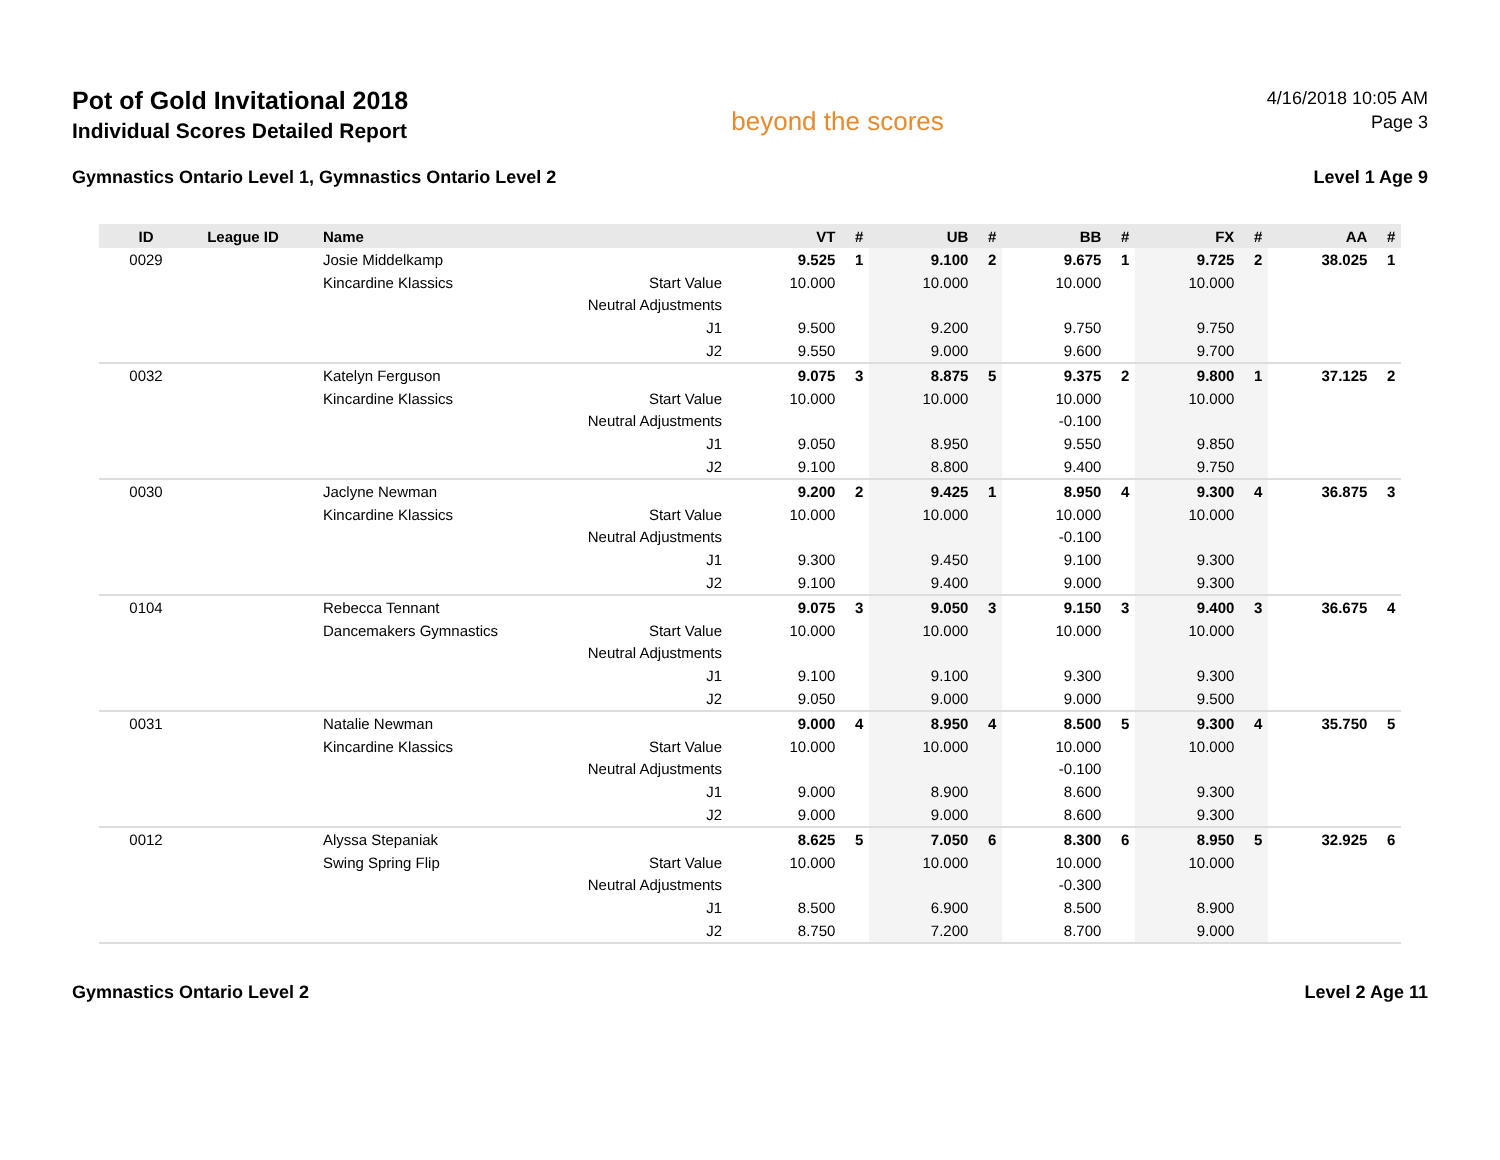Pot of Gold Invitational 2018
Individual Scores Detailed Report
beyond the scores
4/16/2018 10:05 AM
Page 3
Gymnastics Ontario Level 1, Gymnastics Ontario Level 2 Level 1 Age 9
| ID | League ID | Name | | VT | # | UB | # | BB | # | FX | # | AA | # |
| --- | --- | --- | --- | --- | --- | --- | --- | --- | --- | --- | --- | --- | --- |
| 0029 | | Josie Middelkamp | | 9.525 | 1 | 9.100 | 2 | 9.675 | 1 | 9.725 | 2 | 38.025 | 1 |
| | | Kincardine Klassics | Start Value | 10.000 | | 10.000 | | 10.000 | | 10.000 | | | |
| | | | Neutral Adjustments | | | | | | | | | | |
| | | | J1 | 9.500 | | 9.200 | | 9.750 | | 9.750 | | | |
| | | | J2 | 9.550 | | 9.000 | | 9.600 | | 9.700 | | | |
| 0032 | | Katelyn Ferguson | | 9.075 | 3 | 8.875 | 5 | 9.375 | 2 | 9.800 | 1 | 37.125 | 2 |
| | | Kincardine Klassics | Start Value | 10.000 | | 10.000 | | 10.000 | | 10.000 | | | |
| | | | Neutral Adjustments | | | | | -0.100 | | | | | |
| | | | J1 | 9.050 | | 8.950 | | 9.550 | | 9.850 | | | |
| | | | J2 | 9.100 | | 8.800 | | 9.400 | | 9.750 | | | |
| 0030 | | Jaclyne Newman | | 9.200 | 2 | 9.425 | 1 | 8.950 | 4 | 9.300 | 4 | 36.875 | 3 |
| | | Kincardine Klassics | Start Value | 10.000 | | 10.000 | | 10.000 | | 10.000 | | | |
| | | | Neutral Adjustments | | | | | -0.100 | | | | | |
| | | | J1 | 9.300 | | 9.450 | | 9.100 | | 9.300 | | | |
| | | | J2 | 9.100 | | 9.400 | | 9.000 | | 9.300 | | | |
| 0104 | | Rebecca Tennant | | 9.075 | 3 | 9.050 | 3 | 9.150 | 3 | 9.400 | 3 | 36.675 | 4 |
| | | Dancemakers Gymnastics | Start Value | 10.000 | | 10.000 | | 10.000 | | 10.000 | | | |
| | | | Neutral Adjustments | | | | | | | | | | |
| | | | J1 | 9.100 | | 9.100 | | 9.300 | | 9.300 | | | |
| | | | J2 | 9.050 | | 9.000 | | 9.000 | | 9.500 | | | |
| 0031 | | Natalie Newman | | 9.000 | 4 | 8.950 | 4 | 8.500 | 5 | 9.300 | 4 | 35.750 | 5 |
| | | Kincardine Klassics | Start Value | 10.000 | | 10.000 | | 10.000 | | 10.000 | | | |
| | | | Neutral Adjustments | | | | | -0.100 | | | | | |
| | | | J1 | 9.000 | | 8.900 | | 8.600 | | 9.300 | | | |
| | | | J2 | 9.000 | | 9.000 | | 8.600 | | 9.300 | | | |
| 0012 | | Alyssa Stepaniak | | 8.625 | 5 | 7.050 | 6 | 8.300 | 6 | 8.950 | 5 | 32.925 | 6 |
| | | Swing Spring Flip | Start Value | 10.000 | | 10.000 | | 10.000 | | 10.000 | | | |
| | | | Neutral Adjustments | | | | | -0.300 | | | | | |
| | | | J1 | 8.500 | | 6.900 | | 8.500 | | 8.900 | | | |
| | | | J2 | 8.750 | | 7.200 | | 8.700 | | 9.000 | | | |
Gymnastics Ontario Level 2 Level 2 Age 11